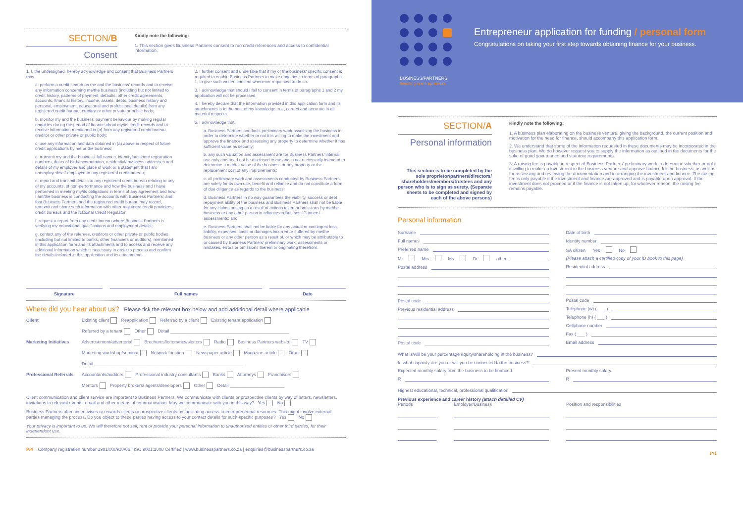SECTION/B
Consent
Kindly note the following:
1. This section gives Business Partners consent to run credit references and access to confidential information.
1. I, the undersigned, hereby acknowledge and consent that Business Partners may:
a. perform a credit search on me and the business' records and to receive any information concerning me/the business (including but not limited to credit history, patterns of payment, defaults, other credit agreements, accounts, financial history, income, assets, debts, business history and personal, employment, educational and professional details) from any registered credit bureau, creditor or other private or public body;
b. monitor my and the business' payment behaviour by making regular enquiries during the period of finance about my/its credit records and to receive information mentioned in (a) from any registered credit bureau, creditor or other private or public body;
c. use any information and data obtained in (a) above in respect of future credit applications by me or the business;
d. transmit my and the business' full names, identity/passport/ registration numbers, dates of birth/incorporation, residential/ business addresses and details of my employer and place of work or a statement that I am unemployed/self-employed to any registered credit bureau;
e. report and transmit details to any registered credit bureau relating to any of my accounts, of non-performance and how the business and I have performed in meeting my/its obligations in terms of any agreement and how I am/the business is conducting the accounts with Business Partners; and that Business Partners and the registered credit bureau may record, transmit and share such information with other registered credit providers, credit bureaus and the National Credit Regulator;
f. request a report from any credit bureau where Business Partners is verifying my educational qualifications and employment details;
g. contact any of the referees, creditors or other private or public bodies (including but not limited to banks, other financiers or auditors), mentioned in this application form and its attachments and to access and receive any additional information which is necessary in order to process and confirm the details included in this application and its attachments.
2. I further consent and undertake that if my or the business' specific consent is required to enable Business Partners to make enquiries in terms of paragraphs 1, to give such written consent whenever requested to do so.
3. I acknowledge that should I fail to consent in terms of paragraphs 1 and 2 my application will not be processed.
4. I hereby declare that the information provided in this application form and its attachments is to the best of my knowledge true, correct and accurate in all material respects.
5. I acknowledge that:
a. Business Partners conducts preliminary work assessing the business in order to determine whether or not it is willing to make the investment and approve the finance and assessing any property to determine whether it has sufficient value as security;
b. any such valuation and assessment are for Business Partners' internal use only and need not be disclosed to me and is not necessarily intended to determine a market value of the business or any property or the replacement cost of any improvements;
c. all preliminary work and assessments conducted by Business Partners are solely for its own use, benefit and reliance and do not constitute a form of due diligence as regards to the business;
d. Business Partners in no way guarantees the viability, success or debt repayment ability of the business and Business Partners shall not be liable for any claims arising as a result of actions taken or omissions by me/the business or any other person in reliance on Business Partners' assessments; and
e. Business Partners shall not be liable for any actual or contingent loss, liability, expenses, costs or damages incurred or suffered by me/the business or any other person as a result of, or which may be attributable to or caused by Business Partners' preliminary work, assessments or mistakes, errors or omissions therein or originating therefrom.
Signature Full names Date
Where did you hear about us? Please tick the relevant box below and add additional detail where applicable
Client Existing client Reapplication Referred by a client Existing tenant application
Referred by a tenant Other Detail ________________________________________________
Marketing Initiatives Advertisement/advertorial Brochures/letters/newsletters Radio Business Partners website TV
Marketing workshop/seminar Network function Newspaper article Magazine article Other
Detail ____________________________________________________________
Professional Referrals Accountants/auditors Professional industry consultants Banks Attorneys Franchisors
Mentors Property brokers/ agents/developers Other Detail ______________________
Client communication and client service are important to Business Partners. We communicate with clients or prospective clients by way of letters, newsletters, invitations to relevant events, email and other means of communication. May we communicate with you in this way? Yes No
Business Partners often incentivises or rewards clients or prospective clients by facilitating access to entrepreneurial resources. This might involve external parties managing the process. Do you object to these parties having access to your contact details for such specific purposes? Yes No
Your privacy is important to us. We will therefore not sell, rent or provide your personal information to unauthorised entities or other third parties, for their independent use.
P/4 Company registration number 1981/000918/06 | ISO 9001:2008 Certified | www.businesspartners.co.za | enquiries@businesspartners.co.za
BUSINESS/PARTNERS
Investing in entrepreneurs
Entrepreneur application for funding / personal form
Congratulations on taking your first step towards obtaining finance for your business.
SECTION/A
Personal information
This section is to be completed by the sole proprietor/partners/directors/ shareholders/members/trustees and any person who is to sign as surety. (Separate sheets to be completed and signed by each of the above persons)
Kindly note the following:
1. A business plan elaborating on the business venture, giving the background, the current position and motivation for the need for finance, should accompany this application form.
2. We understand that some of the information requested in these documents may be incorporated in the business plan. We do however request you to supply the information as outlined in the documents for the sake of good governance and statutory requirements.
3. A raising fee is payable in respect of Business Partners' preliminary work to determine whether or not it is willing to make an investment in the business venture and approve finance for the business, as well as for assessing and reviewing the documentation and in arranging the investment and finance. The raising fee is only payable if the investment and finance are approved and is payable upon approval. If the investment does not proceed or if the finance is not taken up, for whatever reason, the raising fee remains payable.
Personal information
Surname
Full names
Preferred name
Mr Mrs Ms Dr other
Postal address
Postal code
Previous residential address
Postal code
Date of birth
Identity number
SA citizen Yes No
(Please attach a certified copy of your ID book to this page)
Residential address
Postal code
Telephone (w) ( ___ )
Telephone (h) ( ___ )
Cellphone number
Fax ( ___ )
Email address
What is/will be your percentage equity/shareholding in the business?
In what capacity are you or will you be connected to the business?
Expected monthly salary from the business to be financed
R
Present monthly salary
R
Highest educational, technical, professional qualification
Previous experience and career history (attach detailed CV)
Periods Employer/Business Position and responsibilities
P/1